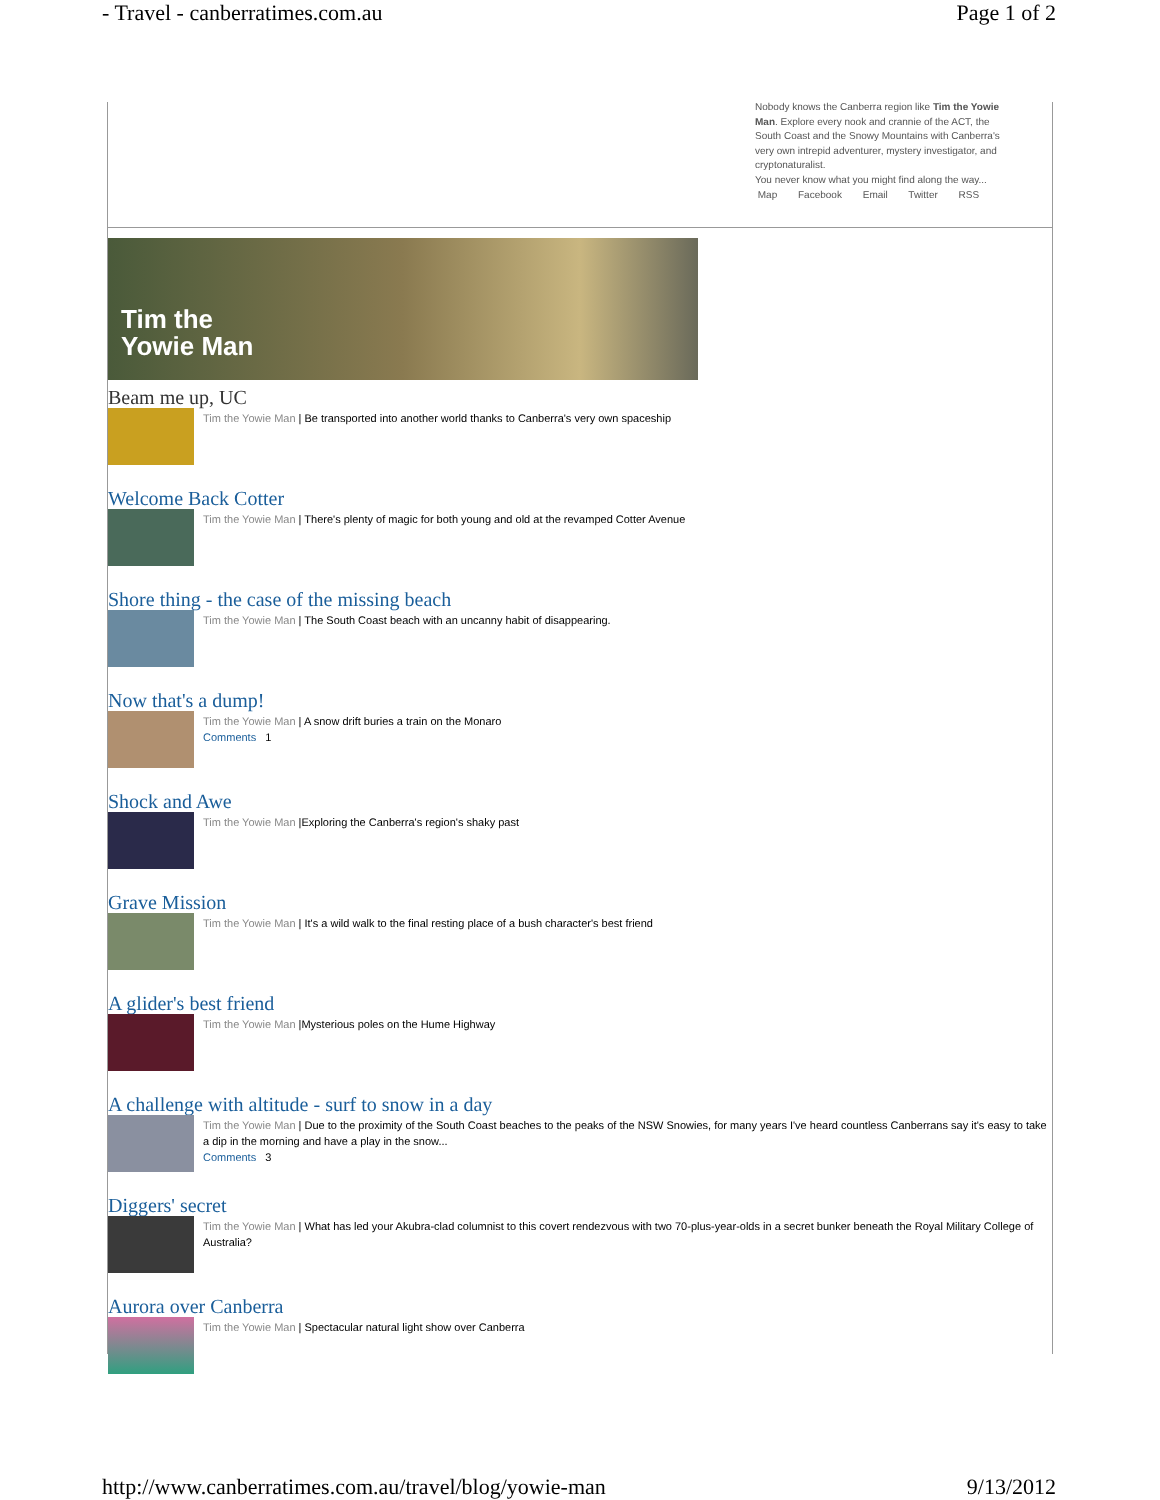- Travel - canberratimes.com.au Page 1 of 2
Nobody knows the Canberra region like Tim the Yowie Man. Explore every nook and crannie of the ACT, the South Coast and the Snowy Mountains with Canberra's very own intrepid adventurer, mystery investigator, and cryptonaturalist.
You never know what you might find along the way...
Map Facebook Email Twitter RSS
Tim the
Yowie Man
Beam me up, UC
Tim the Yowie Man | Be transported into another world thanks to Canberra's very own spaceship
Welcome Back Cotter
Tim the Yowie Man | There's plenty of magic for both young and old at the revamped Cotter Avenue
Shore thing - the case of the missing beach
Tim the Yowie Man | The South Coast beach with an uncanny habit of disappearing.
Now that's a dump!
Tim the Yowie Man | A snow drift buries a train on the Monaro
Comments 1
Shock and Awe
Tim the Yowie Man |Exploring the Canberra's region's shaky past
Grave Mission
Tim the Yowie Man | It's a wild walk to the final resting place of a bush character's best friend
A glider's best friend
Tim the Yowie Man |Mysterious poles on the Hume Highway
A challenge with altitude - surf to snow in a day
Tim the Yowie Man | Due to the proximity of the South Coast beaches to the peaks of the NSW Snowies, for many years I've heard countless Canberrans say it's easy to take a dip in the morning and have a play in the snow...
Comments 3
Diggers' secret
Tim the Yowie Man | What has led your Akubra-clad columnist to this covert rendezvous with two 70-plus-year-olds in a secret bunker beneath the Royal Military College of Australia?
Aurora over Canberra
Tim the Yowie Man | Spectacular natural light show over Canberra
http://www.canberratimes.com.au/travel/blog/yowie-man 9/13/2012